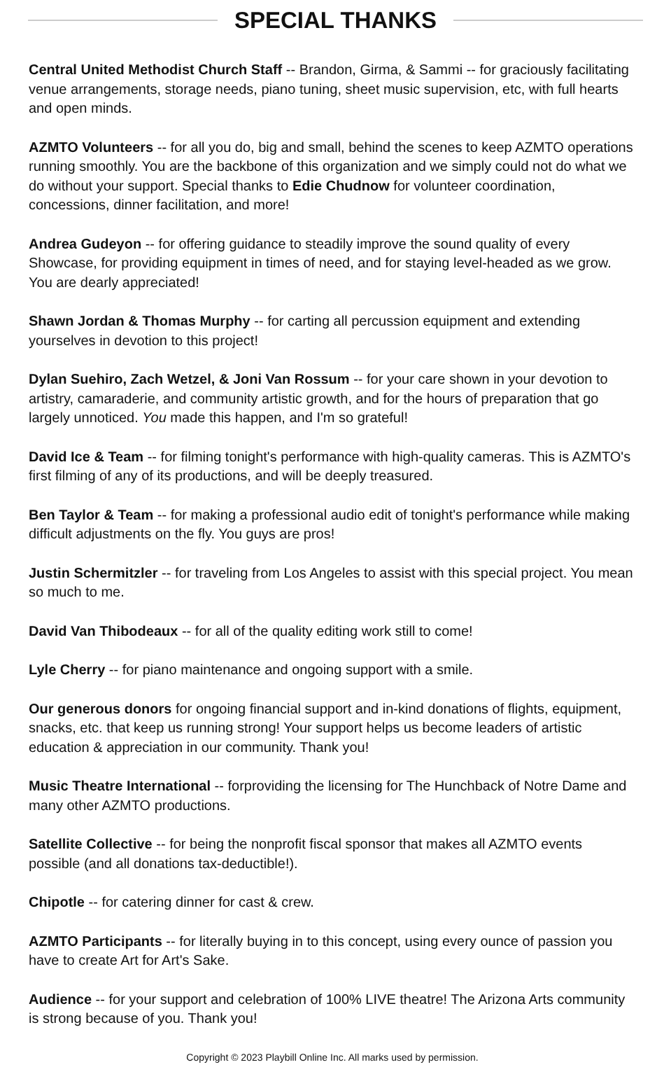SPECIAL THANKS
Central United Methodist Church Staff -- Brandon, Girma, & Sammi -- for graciously facilitating venue arrangements, storage needs, piano tuning, sheet music supervision, etc, with full hearts and open minds.
AZMTO Volunteers -- for all you do, big and small, behind the scenes to keep AZMTO operations running smoothly. You are the backbone of this organization and we simply could not do what we do without your support. Special thanks to Edie Chudnow for volunteer coordination, concessions, dinner facilitation, and more!
Andrea Gudeyon -- for offering guidance to steadily improve the sound quality of every Showcase, for providing equipment in times of need, and for staying level-headed as we grow. You are dearly appreciated!
Shawn Jordan & Thomas Murphy -- for carting all percussion equipment and extending yourselves in devotion to this project!
Dylan Suehiro, Zach Wetzel, & Joni Van Rossum -- for your care shown in your devotion to artistry, camaraderie, and community artistic growth, and for the hours of preparation that go largely unnoticed. You made this happen, and I'm so grateful!
David Ice & Team -- for filming tonight's performance with high-quality cameras. This is AZMTO's first filming of any of its productions, and will be deeply treasured.
Ben Taylor & Team -- for making a professional audio edit of tonight's performance while making difficult adjustments on the fly. You guys are pros!
Justin Schermitzler -- for traveling from Los Angeles to assist with this special project. You mean so much to me.
David Van Thibodeaux -- for all of the quality editing work still to come!
Lyle Cherry -- for piano maintenance and ongoing support with a smile.
Our generous donors for ongoing financial support and in-kind donations of flights, equipment, snacks, etc. that keep us running strong! Your support helps us become leaders of artistic education & appreciation in our community. Thank you!
Music Theatre International -- forproviding the licensing for The Hunchback of Notre Dame and many other AZMTO productions.
Satellite Collective -- for being the nonprofit fiscal sponsor that makes all AZMTO events possible (and all donations tax-deductible!).
Chipotle -- for catering dinner for cast & crew.
AZMTO Participants -- for literally buying in to this concept, using every ounce of passion you have to create Art for Art's Sake.
Audience -- for your support and celebration of 100% LIVE theatre! The Arizona Arts community is strong because of you. Thank you!
Copyright © 2023 Playbill Online Inc. All marks used by permission.